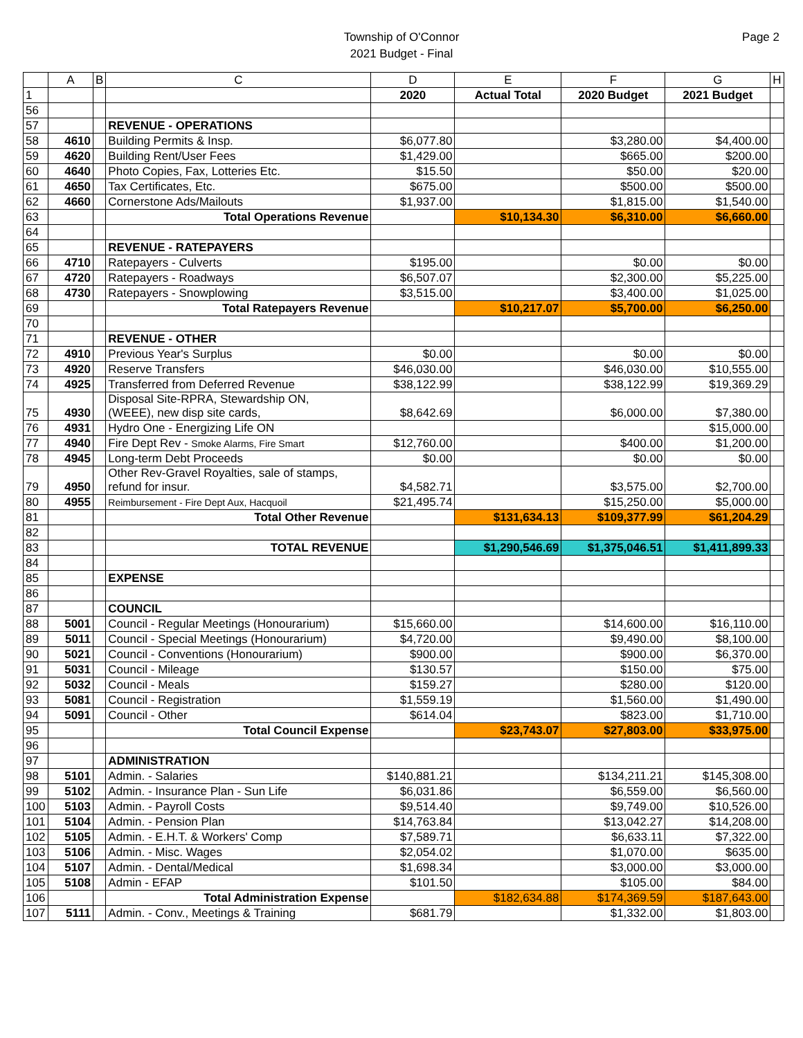Township of O'Connor
2021 Budget - Final
Page 2
| | A | B | C | D | E | F | G | H |
| --- | --- | --- | --- | --- | --- | --- | --- | --- |
| 1 | | | | 2020 | Actual Total | 2020 Budget | 2021 Budget | |
| 56 | | | | | | | | |
| 57 | | | REVENUE - OPERATIONS | | | | | |
| 58 | 4610 | | Building Permits & Insp. | $6,077.80 | | $3,280.00 | $4,400.00 | |
| 59 | 4620 | | Building Rent/User Fees | $1,429.00 | | $665.00 | $200.00 | |
| 60 | 4640 | | Photo Copies, Fax, Lotteries Etc. | $15.50 | | $50.00 | $20.00 | |
| 61 | 4650 | | Tax Certificates, Etc. | $675.00 | | $500.00 | $500.00 | |
| 62 | 4660 | | Cornerstone Ads/Mailouts | $1,937.00 | | $1,815.00 | $1,540.00 | |
| 63 | | | Total Operations Revenue | | $10,134.30 | $6,310.00 | $6,660.00 | |
| 64 | | | | | | | | |
| 65 | | | REVENUE - RATEPAYERS | | | | | |
| 66 | 4710 | | Ratepayers - Culverts | $195.00 | | $0.00 | $0.00 | |
| 67 | 4720 | | Ratepayers - Roadways | $6,507.07 | | $2,300.00 | $5,225.00 | |
| 68 | 4730 | | Ratepayers - Snowplowing | $3,515.00 | | $3,400.00 | $1,025.00 | |
| 69 | | | Total Ratepayers Revenue | | $10,217.07 | $5,700.00 | $6,250.00 | |
| 70 | | | | | | | | |
| 71 | | | REVENUE - OTHER | | | | | |
| 72 | 4910 | | Previous Year's Surplus | $0.00 | | $0.00 | $0.00 | |
| 73 | 4920 | | Reserve Transfers | $46,030.00 | | $46,030.00 | $10,555.00 | |
| 74 | 4925 | | Transferred from Deferred Revenue | $38,122.99 | | $38,122.99 | $19,369.29 | |
| 75 | 4930 | | Disposal Site-RPRA, Stewardship ON, (WEEE), new disp site cards, | $8,642.69 | | $6,000.00 | $7,380.00 | |
| 76 | 4931 | | Hydro One - Energizing Life ON | | | | $15,000.00 | |
| 77 | 4940 | | Fire Dept Rev - Smoke Alarms, Fire Smart | $12,760.00 | | $400.00 | $1,200.00 | |
| 78 | 4945 | | Long-term Debt Proceeds | $0.00 | | $0.00 | $0.00 | |
| 79 | 4950 | | Other Rev-Gravel Royalties, sale of stamps, refund for insur. | $4,582.71 | | $3,575.00 | $2,700.00 | |
| 80 | 4955 | | Reimbursement - Fire Dept Aux, Hacquoil | $21,495.74 | | $15,250.00 | $5,000.00 | |
| 81 | | | Total Other Revenue | | $131,634.13 | $109,377.99 | $61,204.29 | |
| 82 | | | | | | | | |
| 83 | | | TOTAL REVENUE | | $1,290,546.69 | $1,375,046.51 | $1,411,899.33 | |
| 84 | | | | | | | | |
| 85 | | | EXPENSE | | | | | |
| 86 | | | | | | | | |
| 87 | | | COUNCIL | | | | | |
| 88 | 5001 | | Council - Regular Meetings (Honourarium) | $15,660.00 | | $14,600.00 | $16,110.00 | |
| 89 | 5011 | | Council - Special Meetings (Honourarium) | $4,720.00 | | $9,490.00 | $8,100.00 | |
| 90 | 5021 | | Council - Conventions (Honourarium) | $900.00 | | $900.00 | $6,370.00 | |
| 91 | 5031 | | Council - Mileage | $130.57 | | $150.00 | $75.00 | |
| 92 | 5032 | | Council - Meals | $159.27 | | $280.00 | $120.00 | |
| 93 | 5081 | | Council - Registration | $1,559.19 | | $1,560.00 | $1,490.00 | |
| 94 | 5091 | | Council - Other | $614.04 | | $823.00 | $1,710.00 | |
| 95 | | | Total Council Expense | | $23,743.07 | $27,803.00 | $33,975.00 | |
| 96 | | | | | | | | |
| 97 | | | ADMINISTRATION | | | | | |
| 98 | 5101 | | Admin. - Salaries | $140,881.21 | | $134,211.21 | $145,308.00 | |
| 99 | 5102 | | Admin. - Insurance Plan - Sun Life | $6,031.86 | | $6,559.00 | $6,560.00 | |
| 100 | 5103 | | Admin. - Payroll Costs | $9,514.40 | | $9,749.00 | $10,526.00 | |
| 101 | 5104 | | Admin. - Pension Plan | $14,763.84 | | $13,042.27 | $14,208.00 | |
| 102 | 5105 | | Admin. - E.H.T. & Workers' Comp | $7,589.71 | | $6,633.11 | $7,322.00 | |
| 103 | 5106 | | Admin. - Misc. Wages | $2,054.02 | | $1,070.00 | $635.00 | |
| 104 | 5107 | | Admin. - Dental/Medical | $1,698.34 | | $3,000.00 | $3,000.00 | |
| 105 | 5108 | | Admin - EFAP | $101.50 | | $105.00 | $84.00 | |
| 106 | | | Total Administration Expense | | $182,634.88 | $174,369.59 | $187,643.00 | |
| 107 | 5111 | | Admin. - Conv., Meetings & Training | $681.79 | | $1,332.00 | $1,803.00 | |